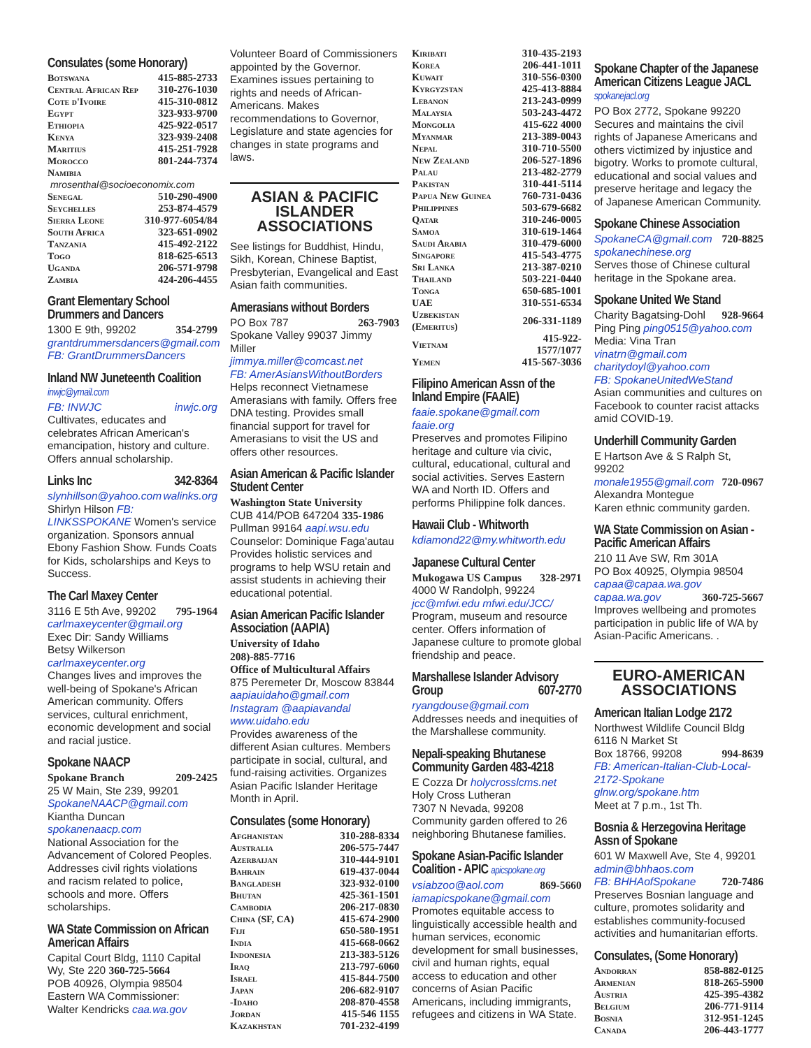Consulates (some Honorary)
| Botswana | 415-885-2733 |
| Central African Rep | 310-276-1030 |
| Cote d'Ivoire | 415-310-0812 |
| Egypt | 323-933-9700 |
| Ethiopia | 425-922-0517 |
| Kenya | 323-939-2408 |
| Maritius | 415-251-7928 |
| Morocco | 801-244-7374 |
| Namibia | |
| mrosenthal@socioeconomix.com | |
| Senegal | 510-290-4900 |
| Seychelles | 253-874-4579 |
| Sierra Leone | 310-977-6054/84 |
| South Africa | 323-651-0902 |
| Tanzania | 415-492-2122 |
| Togo | 818-625-6513 |
| Uganda | 206-571-9798 |
| Zambia | 424-206-4455 |
Grant Elementary School Drummers and Dancers
1300 E 9th, 99202 354-2799
grantdrummersdancers@gmail.com
FB: GrantDrummersDancers
Inland NW Juneteenth Coalition inwjc@ymail.com
FB: INWJC inwjc.org
Cultivates, educates and celebrates African American's emancipation, history and culture. Offers annual scholarship.
Links Inc 342-8364
slynhillson@yahoo.com walinks.org
Shirlyn Hilson FB: LINKSSPOKANE Women's service organization. Sponsors annual Ebony Fashion Show. Funds Coats for Kids, scholarships and Keys to Success.
The Carl Maxey Center
3116 E 5th Ave, 99202 795-1964
carlmaxeycenter@gmail.org
Exec Dir: Sandy Williams
Betsy Wilkerson carlmaxeycenter.org
Changes lives and improves the well-being of Spokane's African American community. Offers services, cultural enrichment, economic development and social and racial justice.
Spokane NAACP
Spokane Branch 209-2425
25 W Main, Ste 239, 99201
SpokaneNAACP@gmail.com
Kiantha Duncan spokanenaacp.com
National Association for the Advancement of Colored Peoples. Addresses civil rights violations and racism related to police, schools and more. Offers scholarships.
WA State Commission on African American Affairs
Capital Court Bldg, 1110 Capital Wy, Ste 220 360-725-5664
POB 40926, Olympia 98504
Eastern WA Commissioner:
Walter Kendricks caa.wa.gov
Volunteer Board of Commissioners appointed by the Governor. Examines issues pertaining to rights and needs of African-Americans. Makes recommendations to Governor, Legislature and state agencies for changes in state programs and laws.
ASIAN & PACIFIC ISLANDER ASSOCIATIONS
See listings for Buddhist, Hindu, Sikh, Korean, Chinese Baptist, Presbyterian, Evangelical and East Asian faith communities.
Amerasians without Borders
PO Box 787 263-7903
Spokane Valley 99037 Jimmy Miller
jimmya.miller@comcast.net
FB: AmerAsiansWithoutBorders
Helps reconnect Vietnamese Amerasians with family. Offers free DNA testing. Provides small financial support for travel for Amerasians to visit the US and offers other resources.
Asian American & Pacific Islander Student Center
Washington State University
CUB 414/POB 647204 335-1986
Pullman 99164 aapi.wsu.edu
Counselor: Dominique Faga'autau Provides holistic services and programs to help WSU retain and assist students in achieving their educational potential.
Asian American Pacific Islander Association (AAPIA)
University of Idaho
208)-885-7716
Office of Multicultural Affairs
875 Peremeter Dr, Moscow 83844
aapiauidaho@gmail.com
Instagram @aapiavandal
www.uidaho.edu
Provides awareness of the different Asian cultures. Members participate in social, cultural, and fund-raising activities. Organizes Asian Pacific Islander Heritage Month in April.
Consulates (some Honorary)
| Afghanistan | 310-288-8334 |
| Australia | 206-575-7447 |
| Azerbaijan | 310-444-9101 |
| Bahrain | 619-437-0044 |
| Bangladesh | 323-932-0100 |
| Bhutan | 425-361-1501 |
| Cambodia | 206-217-0830 |
| China (SF, CA) | 415-674-2900 |
| Fiji | 650-580-1951 |
| India | 415-668-0662 |
| Indonesia | 213-383-5126 |
| Iraq | 213-797-6060 |
| Israel | 415-844-7500 |
| Japan | 206-682-9107 |
| -Idaho | 208-870-4558 |
| Jordan | 415-546 1155 |
| Kazakhstan | 701-232-4199 |
| Kiribati | 310-435-2193 |
| Korea | 206-441-1011 |
| Kuwait | 310-556-0300 |
| Kyrgyzstan | 425-413-8884 |
| Lebanon | 213-243-0999 |
| Malaysia | 503-243-4472 |
| Mongolia | 415-622 4000 |
| Myanmar | 213-389-0043 |
| Nepal | 310-710-5500 |
| New Zealand | 206-527-1896 |
| Palau | 213-482-2779 |
| Pakistan | 310-441-5114 |
| Papua New Guinea | 760-731-0436 |
| Philippines | 503-679-6682 |
| Qatar | 310-246-0005 |
| Samoa | 310-619-1464 |
| Saudi Arabia | 310-479-6000 |
| Singapore | 415-543-4775 |
| Sri Lanka | 213-387-0210 |
| Thailand | 503-221-0440 |
| Tonga | 650-685-1001 |
| UAE | 310-551-6534 |
| Uzbekistan (Emeritus) | 206-331-1189 |
| Vietnam | 415-922-1577/1077 |
| Yemen | 415-567-3036 |
Filipino American Assn of the Inland Empire (FAAIE)
faaie.spokane@gmail.com faaie.org
Preserves and promotes Filipino heritage and culture via civic, cultural, educational, cultural and social activities. Serves Eastern WA and North ID. Offers and performs Philippine folk dances.
Hawaii Club - Whitworth
kdiamond22@my.whitworth.edu
Japanese Cultural Center
Mukogawa US Campus 328-2971
4000 W Randolph, 99224
jcc@mfwi.edu mfwi.edu/JCC/
Program, museum and resource center. Offers information of Japanese culture to promote global friendship and peace.
Marshallese Islander Advisory Group 607-2770
ryangdouse@gmail.com
Addresses needs and inequities of the Marshallese community.
Nepali-speaking Bhutanese Community Garden 483-4218
E Cozza Dr holycrosslcms.net
Holy Cross Lutheran
7307 N Nevada, 99208
Community garden offered to 26 neighboring Bhutanese families.
Spokane Asian-Pacific Islander Coalition - APIC apicspokane.org
vsiabzoo@aol.com 869-5660
iamapicspokane@gmail.com
Promotes equitable access to linguistically accessible health and human services, economic development for small businesses, civil and human rights, equal access to education and other concerns of Asian Pacific Americans, including immigrants, refugees and citizens in WA State.
Spokane Chapter of the Japanese American Citizens League JACL spokanejacl.org
PO Box 2772, Spokane 99220
Secures and maintains the civil rights of Japanese Americans and others victimized by injustice and bigotry. Works to promote cultural, educational and social values and preserve heritage and legacy the of Japanese American Community.
Spokane Chinese Association
SpokaneCA@gmail.com 720-8825
spokanechinese.org
Serves those of Chinese cultural heritage in the Spokane area.
Spokane United We Stand
Charity Bagatsing-Dohl 928-9664
Ping Ping ping0515@yahoo.com
Media: Vina Tran vinatrn@gmail.com
charitydoyl@yahoo.com
FB: SpokaneUnitedWeStand
Asian communities and cultures on Facebook to counter racist attacks amid COVID-19.
Underhill Community Garden
E Hartson Ave & S Ralph St, 99202
monale1955@gmail.com 720-0967
Alexandra Montegue
Karen ethnic community garden.
WA State Commission on Asian - Pacific American Affairs
210 11 Ave SW, Rm 301A
PO Box 40925, Olympia 98504
capaa@capaa.wa.gov
capaa.wa.gov 360-725-5667
Improves wellbeing and promotes participation in public life of WA by Asian-Pacific Americans. .
EURO-AMERICAN ASSOCIATIONS
American Italian Lodge 2172
Northwest Wildlife Council Bldg
6116 N Market St
Box 18766, 99208 994-8639
FB: American-Italian-Club-Local-2172-Spokane glnw.org/spokane.htm
Meet at 7 p.m., 1st Th.
Bosnia & Herzegovina Heritage Assn of Spokane
601 W Maxwell Ave, Ste 4, 99201
admin@bhhaos.com
FB: BHHAofSpokane 720-7486
Preserves Bosnian language and culture, promotes solidarity and establishes community-focused activities and humanitarian efforts.
Consulates, (Some Honorary)
| Andorran | 858-882-0125 |
| Armenian | 818-265-5900 |
| Austria | 425-395-4382 |
| Belgium | 206-771-9114 |
| Bosnia | 312-951-1245 |
| Canada | 206-443-1777 |